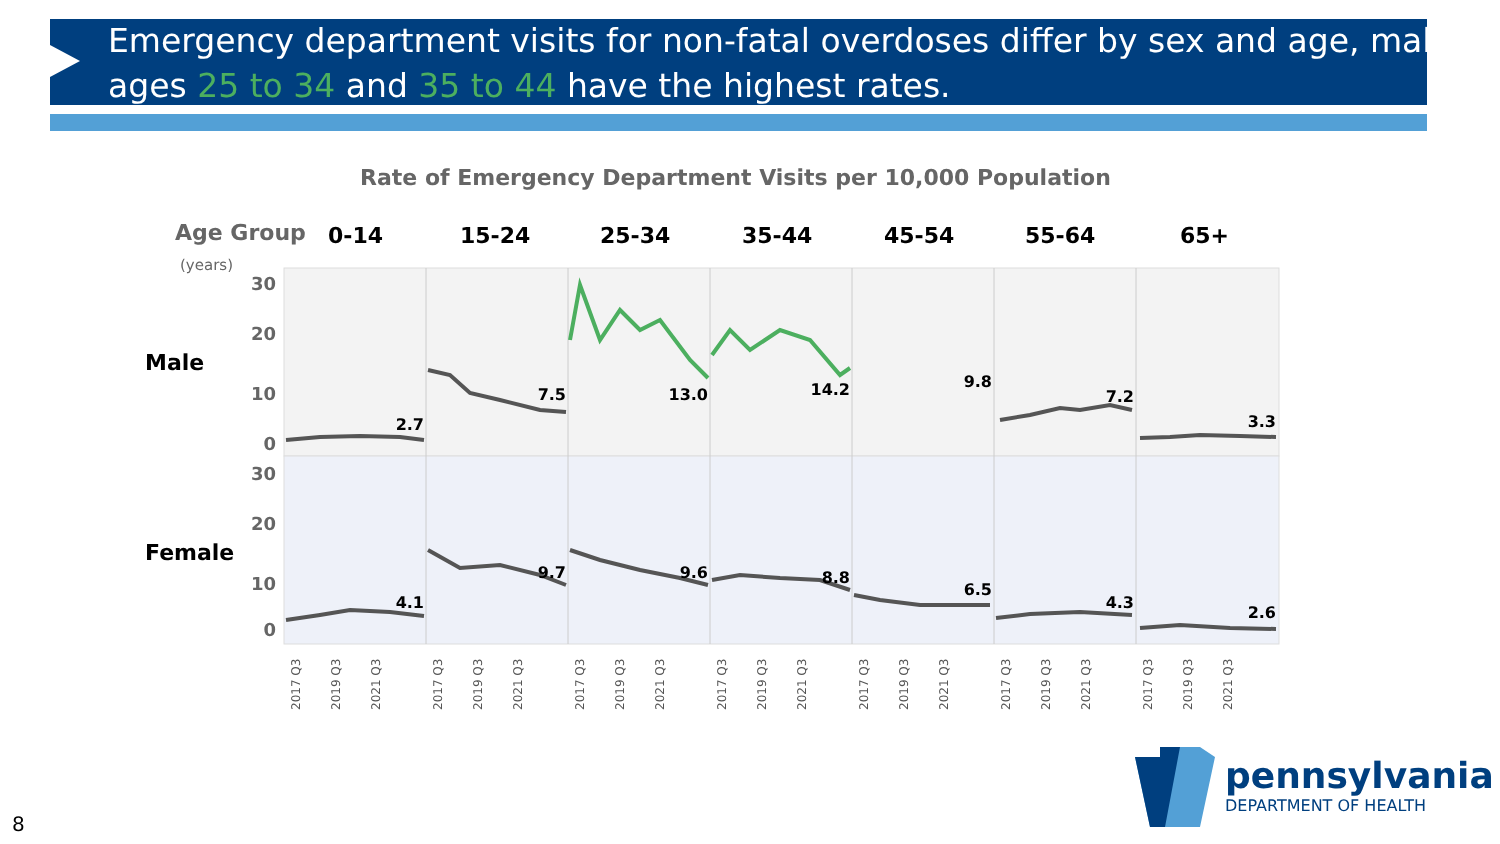Emergency department visits for non-fatal overdoses differ by sex and age, males ages 25 to 34 and 35 to 44 have the highest rates.
Rate of Emergency Department Visits per 10,000 Population
Age Group
(years)
0-14
15-24
25-34
35-44
45-54
55-64
65+
Male
Female
30
20
10
0
30
20
10
0
2.7
7.5
13.0
14.2
9.8
7.2
3.3
4.1
9.7
9.6
8.8
6.5
4.3
2.6
2017 Q3
2019 Q3
2021 Q3
2017 Q3
2019 Q3
2021 Q3
2017 Q3
2019 Q3
2021 Q3
2017 Q3
2019 Q3
2021 Q3
2017 Q3
2019 Q3
2021 Q3
2017 Q3
2019 Q3
2021 Q3
2017 Q3
2019 Q3
2021 Q3
pennsylvania
DEPARTMENT OF HEALTH
8